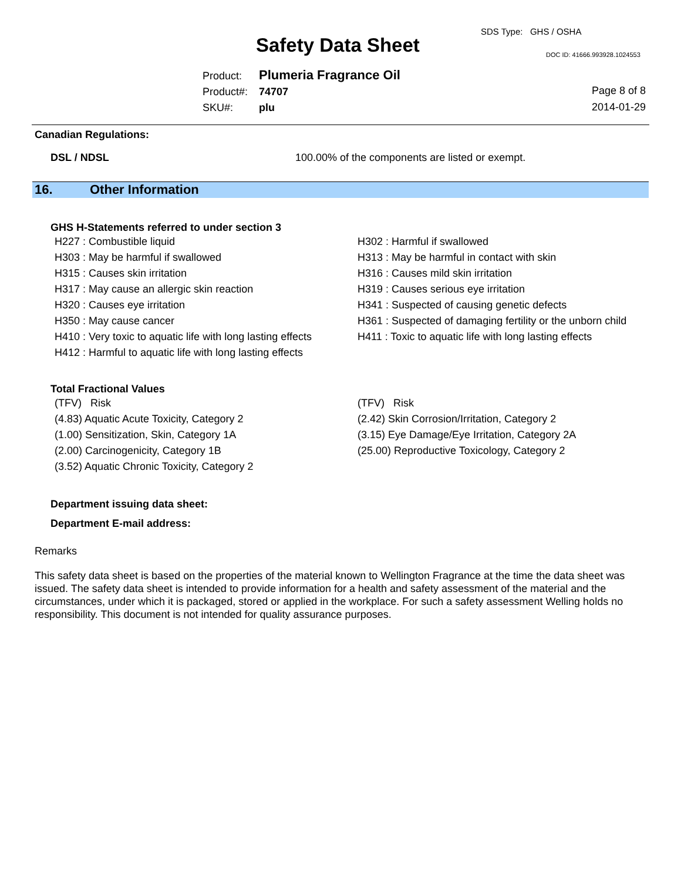SDS Type: GHS / OSHA
Safety Data Sheet DOC ID: 41666.993928.1024553
Product: Plumeria Fragrance Oil
Product#: 74707
SKU#: plu
Page 8 of 8
2014-01-29
Canadian Regulations:
DSL / NDSL 100.00% of the components are listed or exempt.
16. Other Information
GHS H-Statements referred to under section 3
H227 : Combustible liquid
H303 : May be harmful if swallowed
H315 : Causes skin irritation
H317 : May cause an allergic skin reaction
H320 : Causes eye irritation
H350 : May cause cancer
H410 : Very toxic to aquatic life with long lasting effects
H412 : Harmful to aquatic life with long lasting effects
H302 : Harmful if swallowed
H313 : May be harmful in contact with skin
H316 : Causes mild skin irritation
H319 : Causes serious eye irritation
H341 : Suspected of causing genetic defects
H361 : Suspected of damaging fertility or the unborn child
H411 : Toxic to aquatic life with long lasting effects
Total Fractional Values
(TFV) Risk
(4.83) Aquatic Acute Toxicity, Category 2
(1.00) Sensitization, Skin, Category 1A
(2.00) Carcinogenicity, Category 1B
(3.52) Aquatic Chronic Toxicity, Category 2
(TFV) Risk
(2.42) Skin Corrosion/Irritation, Category 2
(3.15) Eye Damage/Eye Irritation, Category 2A
(25.00) Reproductive Toxicology, Category 2
Department issuing data sheet:
Department E-mail address:
Remarks
This safety data sheet is based on the properties of the material known to Wellington Fragrance at the time the data sheet was issued. The safety data sheet is intended to provide information for a health and safety assessment of the material and the circumstances, under which it is packaged, stored or applied in the workplace. For such a safety assessment Welling holds no responsibility. This document is not intended for quality assurance purposes.